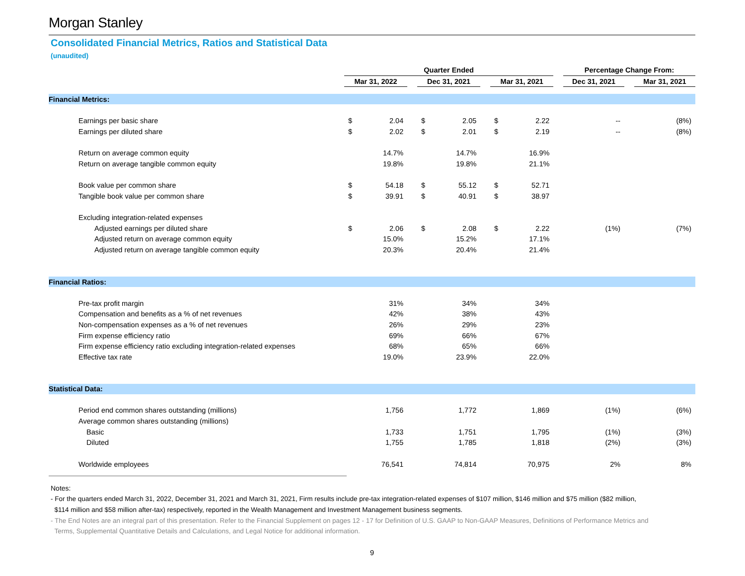Morgan Stanley
Consolidated Financial Metrics, Ratios and Statistical Data
(unaudited)
| | Quarter Ended | | | | | | | | | Percentage Change From: | | |
| --- | --- | --- | --- | --- | --- | --- | --- | --- | --- | --- | --- | --- |
| | Mar 31, 2022 | | | Dec 31, 2021 | | | Mar 31, 2021 | | | Dec 31, 2021 | | Mar 31, 2021 |
| Financial Metrics: | | | | | | | | | | | | |
| Earnings per basic share | $ | 2.04 | | $ | 2.05 | | $ | 2.22 | | -- | | (8%) |
| Earnings per diluted share | $ | 2.02 | | $ | 2.01 | | $ | 2.19 | | -- | | (8%) |
| Return on average common equity | | 14.7% | | | 14.7% | | | 16.9% | | | | |
| Return on average tangible common equity | | 19.8% | | | 19.8% | | | 21.1% | | | | |
| Book value per common share | $ | 54.18 | | $ | 55.12 | | $ | 52.71 | | | | |
| Tangible book value per common share | $ | 39.91 | | $ | 40.91 | | $ | 38.97 | | | | |
| Excluding integration-related expenses | | | | | | | | | | | | |
| Adjusted earnings per diluted share | $ | 2.06 | | $ | 2.08 | | $ | 2.22 | | (1%) | | (7%) |
| Adjusted return on average common equity | | 15.0% | | | 15.2% | | | 17.1% | | | | |
| Adjusted return on average tangible common equity | | 20.3% | | | 20.4% | | | 21.4% | | | | |
| Financial Ratios: | | | | | | | | | | | | |
| Pre-tax profit margin | | 31% | | | 34% | | | 34% | | | | |
| Compensation and benefits as a % of net revenues | | 42% | | | 38% | | | 43% | | | | |
| Non-compensation expenses as a % of net revenues | | 26% | | | 29% | | | 23% | | | | |
| Firm expense efficiency ratio | | 69% | | | 66% | | | 67% | | | | |
| Firm expense efficiency ratio excluding integration-related expenses | | 68% | | | 65% | | | 66% | | | | |
| Effective tax rate | | 19.0% | | | 23.9% | | | 22.0% | | | | |
| Statistical Data: | | | | | | | | | | | | |
| Period end common shares outstanding (millions) | | 1,756 | | | 1,772 | | | 1,869 | | (1%) | | (6%) |
| Average common shares outstanding (millions) | | | | | | | | | | | | |
| Basic | | 1,733 | | | 1,751 | | | 1,795 | | (1%) | | (3%) |
| Diluted | | 1,755 | | | 1,785 | | | 1,818 | | (2%) | | (3%) |
| Worldwide employees | | 76,541 | | | 74,814 | | | 70,975 | | 2% | | 8% |
Notes:
- For the quarters ended March 31, 2022, December 31, 2021 and March 31, 2021, Firm results include pre-tax integration-related expenses of $107 million, $146 million and $75 million ($82 million,
$114 million and $58 million after-tax) respectively, reported in the Wealth Management and Investment Management business segments.
- The End Notes are an integral part of this presentation. Refer to the Financial Supplement on pages 12 - 17 for Definition of U.S. GAAP to Non-GAAP Measures, Definitions of Performance Metrics and
Terms, Supplemental Quantitative Details and Calculations, and Legal Notice for additional information.
9